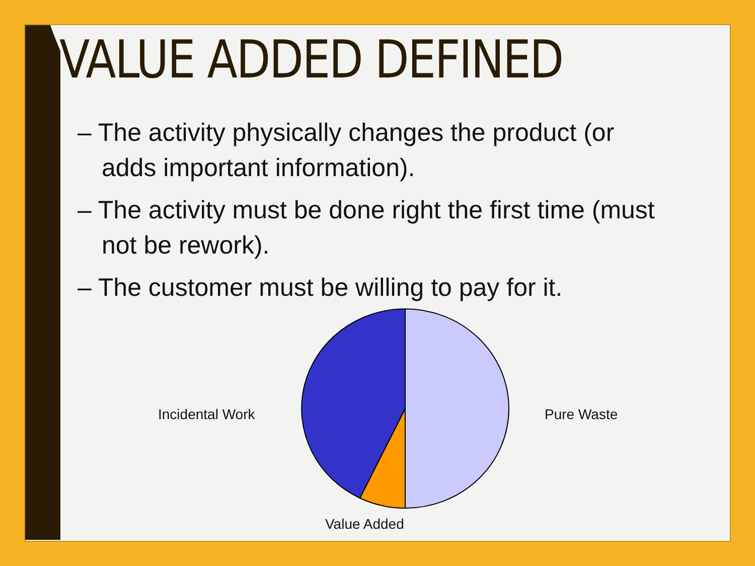VALUE ADDED DEFINED
– The activity physically changes the product (or adds important information).
– The activity must be done right the first time (must not be rework).
– The customer must be willing to pay for it.
Incidental Work Pure Waste
Value Added